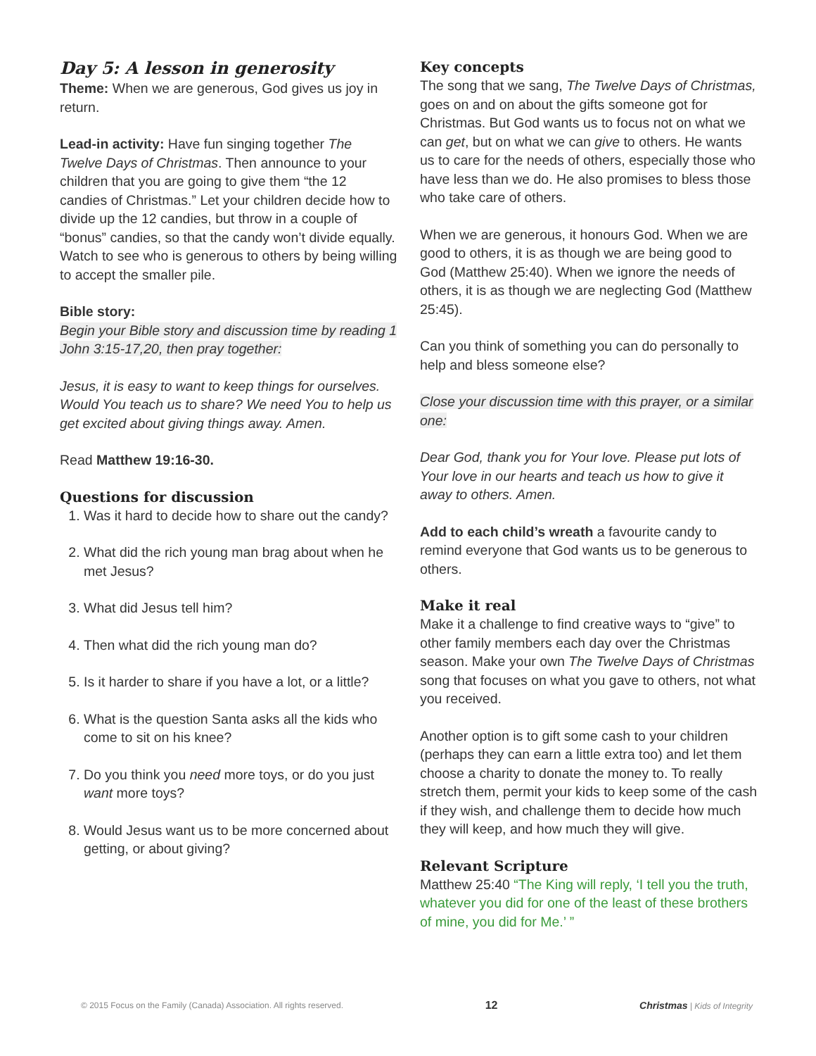Day 5: A lesson in generosity
Theme: When we are generous, God gives us joy in return.
Lead-in activity: Have fun singing together The Twelve Days of Christmas. Then announce to your children that you are going to give them “the 12 candies of Christmas.” Let your children decide how to divide up the 12 candies, but throw in a couple of “bonus” candies, so that the candy won’t divide equally. Watch to see who is generous to others by being willing to accept the smaller pile.
Bible story:
Begin your Bible story and discussion time by reading 1 John 3:15-17,20, then pray together:
Jesus, it is easy to want to keep things for ourselves. Would You teach us to share? We need You to help us get excited about giving things away. Amen.
Read Matthew 19:16-30.
Questions for discussion
1. Was it hard to decide how to share out the candy?
2. What did the rich young man brag about when he met Jesus?
3. What did Jesus tell him?
4. Then what did the rich young man do?
5. Is it harder to share if you have a lot, or a little?
6. What is the question Santa asks all the kids who come to sit on his knee?
7. Do you think you need more toys, or do you just want more toys?
8. Would Jesus want us to be more concerned about getting, or about giving?
Key concepts
The song that we sang, The Twelve Days of Christmas, goes on and on about the gifts someone got for Christmas. But God wants us to focus not on what we can get, but on what we can give to others. He wants us to care for the needs of others, especially those who have less than we do. He also promises to bless those who take care of others.
When we are generous, it honours God. When we are good to others, it is as though we are being good to God (Matthew 25:40). When we ignore the needs of others, it is as though we are neglecting God (Matthew 25:45).
Can you think of something you can do personally to help and bless someone else?
Close your discussion time with this prayer, or a similar one:
Dear God, thank you for Your love. Please put lots of Your love in our hearts and teach us how to give it away to others. Amen.
Add to each child’s wreath a favourite candy to remind everyone that God wants us to be generous to others.
Make it real
Make it a challenge to find creative ways to “give” to other family members each day over the Christmas season. Make your own The Twelve Days of Christmas song that focuses on what you gave to others, not what you received.
Another option is to gift some cash to your children (perhaps they can earn a little extra too) and let them choose a charity to donate the money to. To really stretch them, permit your kids to keep some of the cash if they wish, and challenge them to decide how much they will keep, and how much they will give.
Relevant Scripture
Matthew 25:40 “The King will reply, ‘I tell you the truth, whatever you did for one of the least of these brothers of mine, you did for Me.’ ”
© 2015 Focus on the Family (Canada) Association. All rights reserved. 12 Christmas | Kids of Integrity